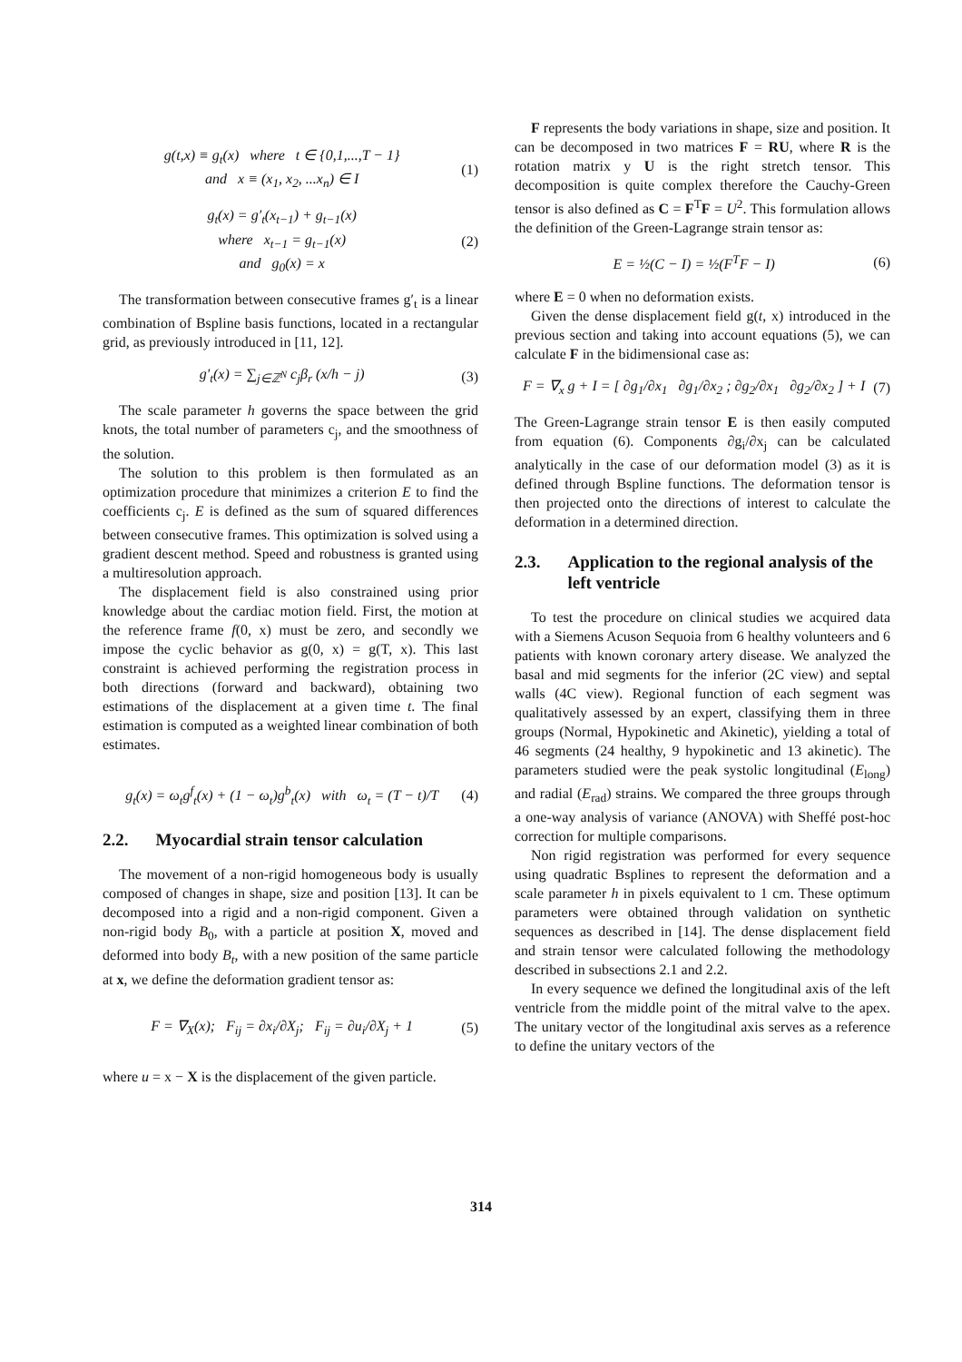g(t,x) ≡ g<sub>t</sub>(x) where t ∈ {0,1,...,T − 1}
and x ≡ (x<sub>1</sub>, x<sub>2</sub>, ...x<sub>n</sub>) ∈ I
(1)
g<sub>t</sub>(x) = g′<sub>t</sub>(x<sub>t−1</sub>) + g<sub>t−1</sub>(x)
where x<sub>t−1</sub> = g<sub>t−1</sub>(x)
and g<sub>0</sub>(x) = x
(2)
The transformation between consecutive frames g′<sub>t</sub> is a linear combination of Bspline basis functions, located in a rectangular grid, as previously introduced in [11, 12].
g′<sub>t</sub>(x) = ∑<sub>j∈ℤ<sup>N</sup></sub> c<sub>j</sub>β<sub>r</sub> (x/h − j) (3)
The scale parameter h governs the space between the grid knots, the total number of parameters c<sub>j</sub>, and the smoothness of the solution.
The solution to this problem is then formulated as an optimization procedure that minimizes a criterion E to find the coefficients c<sub>j</sub>. E is defined as the sum of squared differences between consecutive frames. This optimization is solved using a gradient descent method. Speed and robustness is granted using a multiresolution approach.
The displacement field is also constrained using prior knowledge about the cardiac motion field. First, the motion at the reference frame f(0, x) must be zero, and secondly we impose the cyclic behavior as g(0, x) = g(T, x). This last constraint is achieved performing the registration process in both directions (forward and backward), obtaining two estimations of the displacement at a given time t. The final estimation is computed as a weighted linear combination of both estimates.
g<sub>t</sub>(x) = ω<sub>t</sub>g<sup>f</sup><sub>t</sub>(x) + (1 − ω<sub>t</sub>)g<sup>b</sup><sub>t</sub>(x) with ω<sub>t</sub> = (T − t)/T
(4)
2.2. Myocardial strain tensor calculation
The movement of a non-rigid homogeneous body is usually composed of changes in shape, size and position [13]. It can be decomposed into a rigid and a non-rigid component. Given a non-rigid body B<sub>0</sub>, with a particle at position X, moved and deformed into body B<sub>t</sub>, with a new position of the same particle at x, we define the deformation gradient tensor as:
F = ∇<sub>X</sub>(x); F<sub>ij</sub> = ∂x<sub>i</sub>/∂X<sub>j</sub>; F<sub>ij</sub> = ∂u<sub>i</sub>/∂X<sub>j</sub> + 1
(5)
where u = x − X is the displacement of the given particle.
F represents the body variations in shape, size and position. It can be decomposed in two matrices F = RU, where R is the rotation matrix y U is the right stretch tensor. This decomposition is quite complex therefore the Cauchy-Green tensor is also defined as C = F<sup>T</sup>F = U<sup>2</sup>. This formulation allows the definition of the Green-Lagrange strain tensor as:
E = ½(C − I) = ½(F<sup>T</sup>F − I) (6)
where E = 0 when no deformation exists.
Given the dense displacement field g(t, x) introduced in the previous section and taking into account equations (5), we can calculate F in the bidimensional case as:
F = ∇<sub>x</sub> g + I = [ ∂g<sub>1</sub>/∂x<sub>1</sub> ∂g<sub>1</sub>/∂x<sub>2</sub> ; ∂g<sub>2</sub>/∂x<sub>1</sub> ∂g<sub>2</sub>/∂x<sub>2</sub> ] + I
(7)
The Green-Lagrange strain tensor E is then easily computed from equation (6). Components ∂g<sub>i</sub>/∂x<sub>j</sub> can be calculated analytically in the case of our deformation model (3) as it is defined through Bspline functions. The deformation tensor is then projected onto the directions of interest to calculate the deformation in a determined direction.
2.3. Application to the regional analysis of the left ventricle
To test the procedure on clinical studies we acquired data with a Siemens Acuson Sequoia from 6 healthy volunteers and 6 patients with known coronary artery disease. We analyzed the basal and mid segments for the inferior (2C view) and septal walls (4C view). Regional function of each segment was qualitatively assessed by an expert, classifying them in three groups (Normal, Hypokinetic and Akinetic), yielding a total of 46 segments (24 healthy, 9 hypokinetic and 13 akinetic). The parameters studied were the peak systolic longitudinal (E<sub>long</sub>) and radial (E<sub>rad</sub>) strains. We compared the three groups through a one-way analysis of variance (ANOVA) with Sheffé post-hoc correction for multiple comparisons.
Non rigid registration was performed for every sequence using quadratic Bsplines to represent the deformation and a scale parameter h in pixels equivalent to 1 cm. These optimum parameters were obtained through validation on synthetic sequences as described in [14]. The dense displacement field and strain tensor were calculated following the methodology described in subsections 2.1 and 2.2.
In every sequence we defined the longitudinal axis of the left ventricle from the middle point of the mitral valve to the apex. The unitary vector of the longitudinal axis serves as a reference to define the unitary vectors of the
314